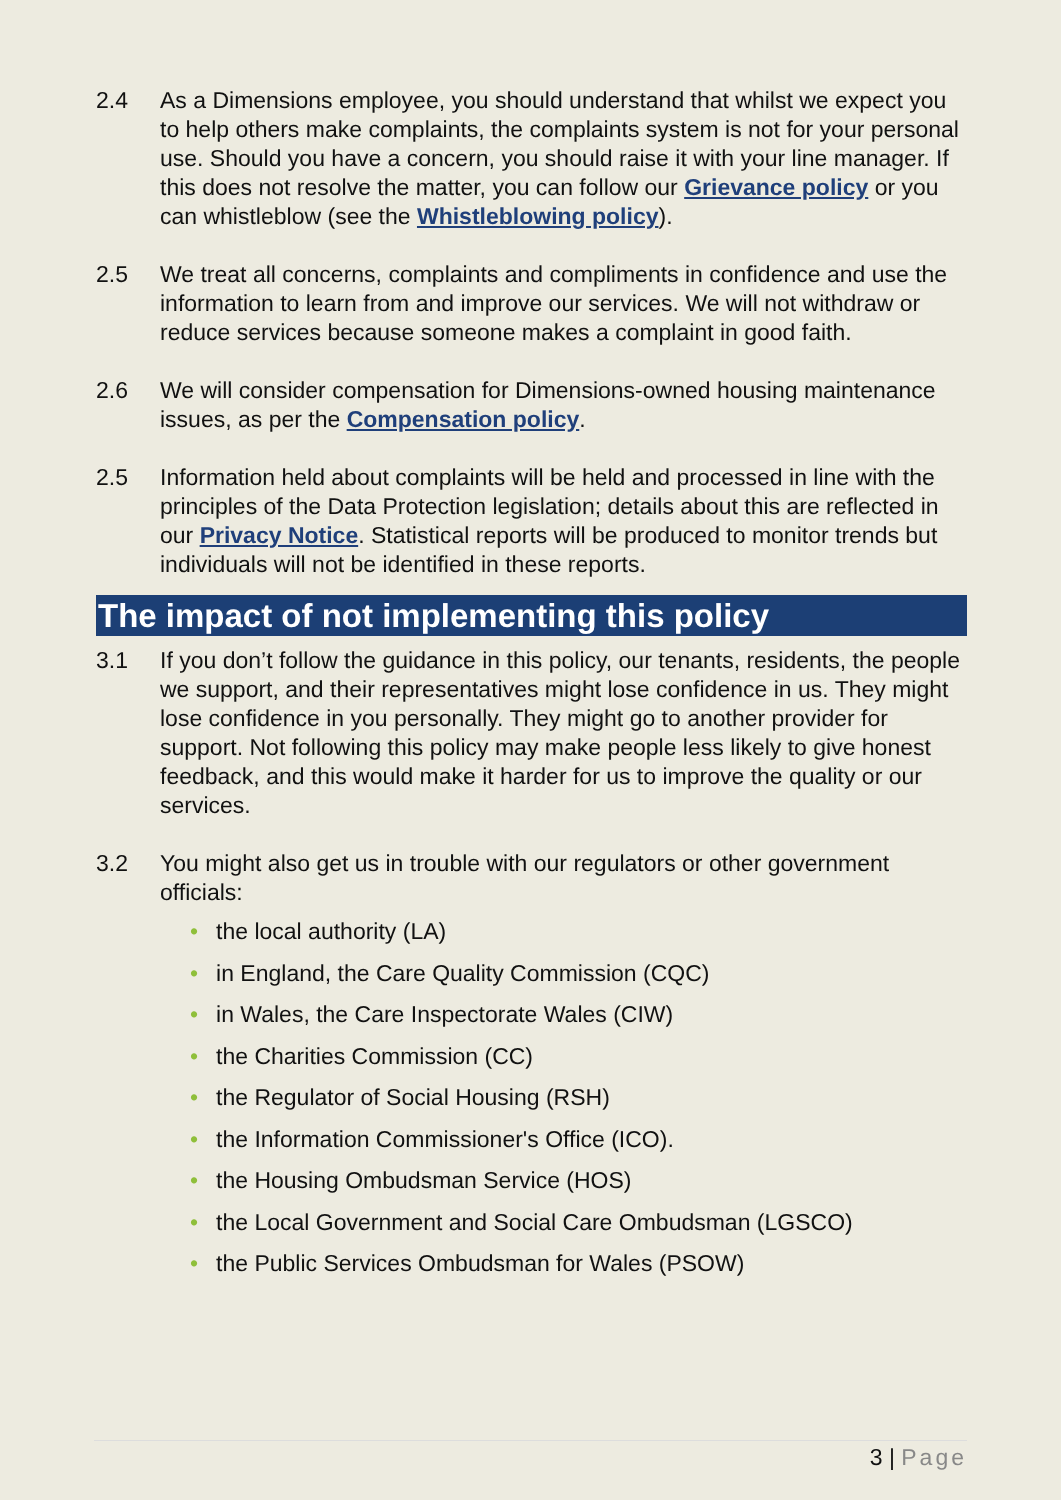2.4 As a Dimensions employee, you should understand that whilst we expect you to help others make complaints, the complaints system is not for your personal use. Should you have a concern, you should raise it with your line manager. If this does not resolve the matter, you can follow our Grievance policy or you can whistleblow (see the Whistleblowing policy).
2.5 We treat all concerns, complaints and compliments in confidence and use the information to learn from and improve our services. We will not withdraw or reduce services because someone makes a complaint in good faith.
2.6 We will consider compensation for Dimensions-owned housing maintenance issues, as per the Compensation policy.
2.5 Information held about complaints will be held and processed in line with the principles of the Data Protection legislation; details about this are reflected in our Privacy Notice. Statistical reports will be produced to monitor trends but individuals will not be identified in these reports.
The impact of not implementing this policy
3.1 If you don’t follow the guidance in this policy, our tenants, residents, the people we support, and their representatives might lose confidence in us. They might lose confidence in you personally. They might go to another provider for support. Not following this policy may make people less likely to give honest feedback, and this would make it harder for us to improve the quality or our services.
3.2 You might also get us in trouble with our regulators or other government officials:
• the local authority (LA)
• in England, the Care Quality Commission (CQC)
• in Wales, the Care Inspectorate Wales (CIW)
• the Charities Commission (CC)
• the Regulator of Social Housing (RSH)
• the Information Commissioner's Office (ICO).
• the Housing Ombudsman Service (HOS)
• the Local Government and Social Care Ombudsman (LGSCO)
• the Public Services Ombudsman for Wales (PSOW)
3 | Page